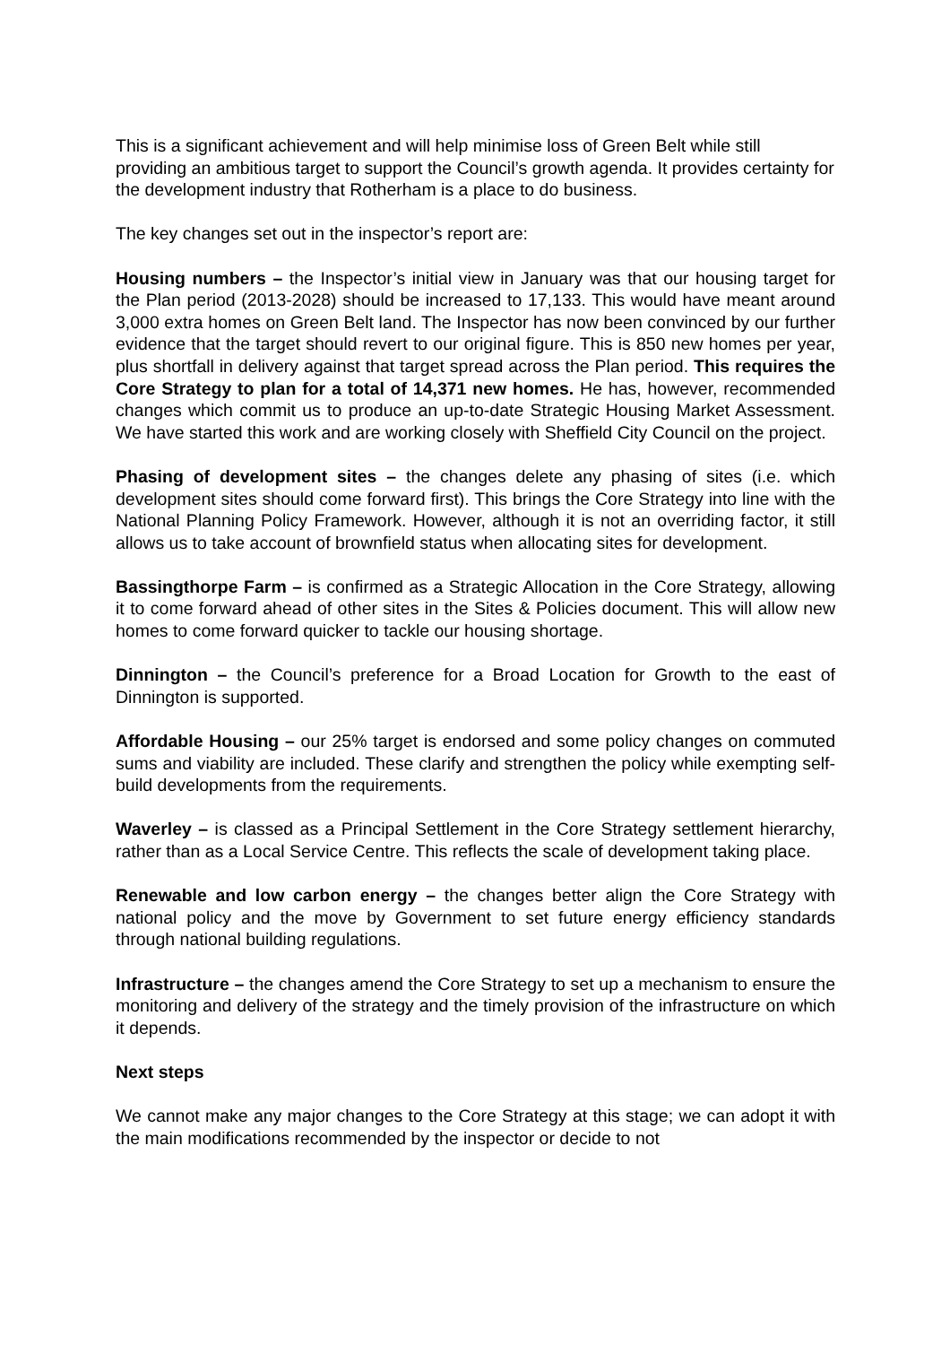This is a significant achievement and will help minimise loss of Green Belt while still providing an ambitious target to support the Council’s growth agenda. It provides certainty for the development industry that Rotherham is a place to do business.
The key changes set out in the inspector’s report are:
Housing numbers – the Inspector’s initial view in January was that our housing target for the Plan period (2013-2028) should be increased to 17,133. This would have meant around 3,000 extra homes on Green Belt land. The Inspector has now been convinced by our further evidence that the target should revert to our original figure. This is 850 new homes per year, plus shortfall in delivery against that target spread across the Plan period. This requires the Core Strategy to plan for a total of 14,371 new homes. He has, however, recommended changes which commit us to produce an up-to-date Strategic Housing Market Assessment. We have started this work and are working closely with Sheffield City Council on the project.
Phasing of development sites – the changes delete any phasing of sites (i.e. which development sites should come forward first). This brings the Core Strategy into line with the National Planning Policy Framework. However, although it is not an overriding factor, it still allows us to take account of brownfield status when allocating sites for development.
Bassingthorpe Farm – is confirmed as a Strategic Allocation in the Core Strategy, allowing it to come forward ahead of other sites in the Sites & Policies document. This will allow new homes to come forward quicker to tackle our housing shortage.
Dinnington – the Council’s preference for a Broad Location for Growth to the east of Dinnington is supported.
Affordable Housing – our 25% target is endorsed and some policy changes on commuted sums and viability are included. These clarify and strengthen the policy while exempting self-build developments from the requirements.
Waverley – is classed as a Principal Settlement in the Core Strategy settlement hierarchy, rather than as a Local Service Centre. This reflects the scale of development taking place.
Renewable and low carbon energy – the changes better align the Core Strategy with national policy and the move by Government to set future energy efficiency standards through national building regulations.
Infrastructure – the changes amend the Core Strategy to set up a mechanism to ensure the monitoring and delivery of the strategy and the timely provision of the infrastructure on which it depends.
Next steps
We cannot make any major changes to the Core Strategy at this stage; we can adopt it with the main modifications recommended by the inspector or decide to not